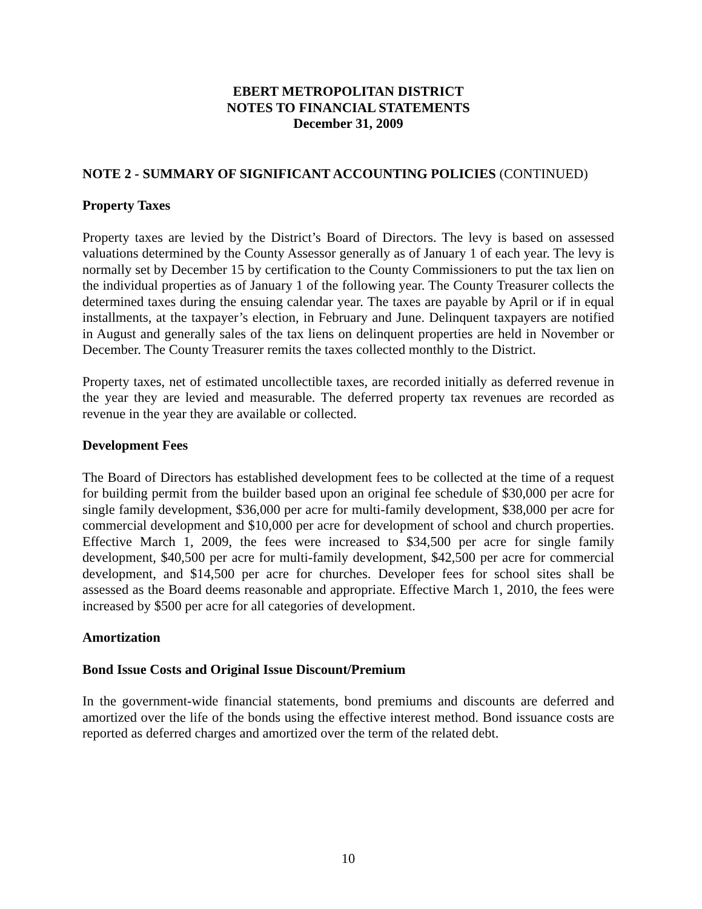EBERT METROPOLITAN DISTRICT
NOTES TO FINANCIAL STATEMENTS
December 31, 2009
NOTE 2 - SUMMARY OF SIGNIFICANT ACCOUNTING POLICIES (CONTINUED)
Property Taxes
Property taxes are levied by the District’s Board of Directors. The levy is based on assessed valuations determined by the County Assessor generally as of January 1 of each year. The levy is normally set by December 15 by certification to the County Commissioners to put the tax lien on the individual properties as of January 1 of the following year. The County Treasurer collects the determined taxes during the ensuing calendar year. The taxes are payable by April or if in equal installments, at the taxpayer’s election, in February and June. Delinquent taxpayers are notified in August and generally sales of the tax liens on delinquent properties are held in November or December. The County Treasurer remits the taxes collected monthly to the District.
Property taxes, net of estimated uncollectible taxes, are recorded initially as deferred revenue in the year they are levied and measurable. The deferred property tax revenues are recorded as revenue in the year they are available or collected.
Development Fees
The Board of Directors has established development fees to be collected at the time of a request for building permit from the builder based upon an original fee schedule of $30,000 per acre for single family development, $36,000 per acre for multi-family development, $38,000 per acre for commercial development and $10,000 per acre for development of school and church properties. Effective March 1, 2009, the fees were increased to $34,500 per acre for single family development, $40,500 per acre for multi-family development, $42,500 per acre for commercial development, and $14,500 per acre for churches. Developer fees for school sites shall be assessed as the Board deems reasonable and appropriate. Effective March 1, 2010, the fees were increased by $500 per acre for all categories of development.
Amortization
Bond Issue Costs and Original Issue Discount/Premium
In the government-wide financial statements, bond premiums and discounts are deferred and amortized over the life of the bonds using the effective interest method. Bond issuance costs are reported as deferred charges and amortized over the term of the related debt.
10